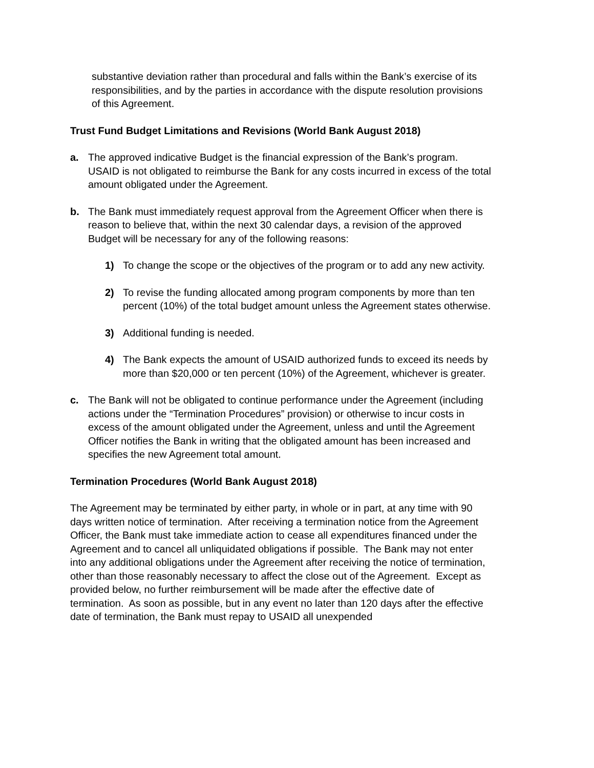substantive deviation rather than procedural and falls within the Bank’s exercise of its responsibilities, and by the parties in accordance with the dispute resolution provisions of this Agreement.
Trust Fund Budget Limitations and Revisions (World Bank August 2018)
a. The approved indicative Budget is the financial expression of the Bank’s program. USAID is not obligated to reimburse the Bank for any costs incurred in excess of the total amount obligated under the Agreement.
b. The Bank must immediately request approval from the Agreement Officer when there is reason to believe that, within the next 30 calendar days, a revision of the approved Budget will be necessary for any of the following reasons:
1) To change the scope or the objectives of the program or to add any new activity.
2) To revise the funding allocated among program components by more than ten percent (10%) of the total budget amount unless the Agreement states otherwise.
3) Additional funding is needed.
4) The Bank expects the amount of USAID authorized funds to exceed its needs by more than $20,000 or ten percent (10%) of the Agreement, whichever is greater.
c. The Bank will not be obligated to continue performance under the Agreement (including actions under the “Termination Procedures” provision) or otherwise to incur costs in excess of the amount obligated under the Agreement, unless and until the Agreement Officer notifies the Bank in writing that the obligated amount has been increased and specifies the new Agreement total amount.
Termination Procedures (World Bank August 2018)
The Agreement may be terminated by either party, in whole or in part, at any time with 90 days written notice of termination. After receiving a termination notice from the Agreement Officer, the Bank must take immediate action to cease all expenditures financed under the Agreement and to cancel all unliquidated obligations if possible. The Bank may not enter into any additional obligations under the Agreement after receiving the notice of termination, other than those reasonably necessary to affect the close out of the Agreement. Except as provided below, no further reimbursement will be made after the effective date of termination. As soon as possible, but in any event no later than 120 days after the effective date of termination, the Bank must repay to USAID all unexpended